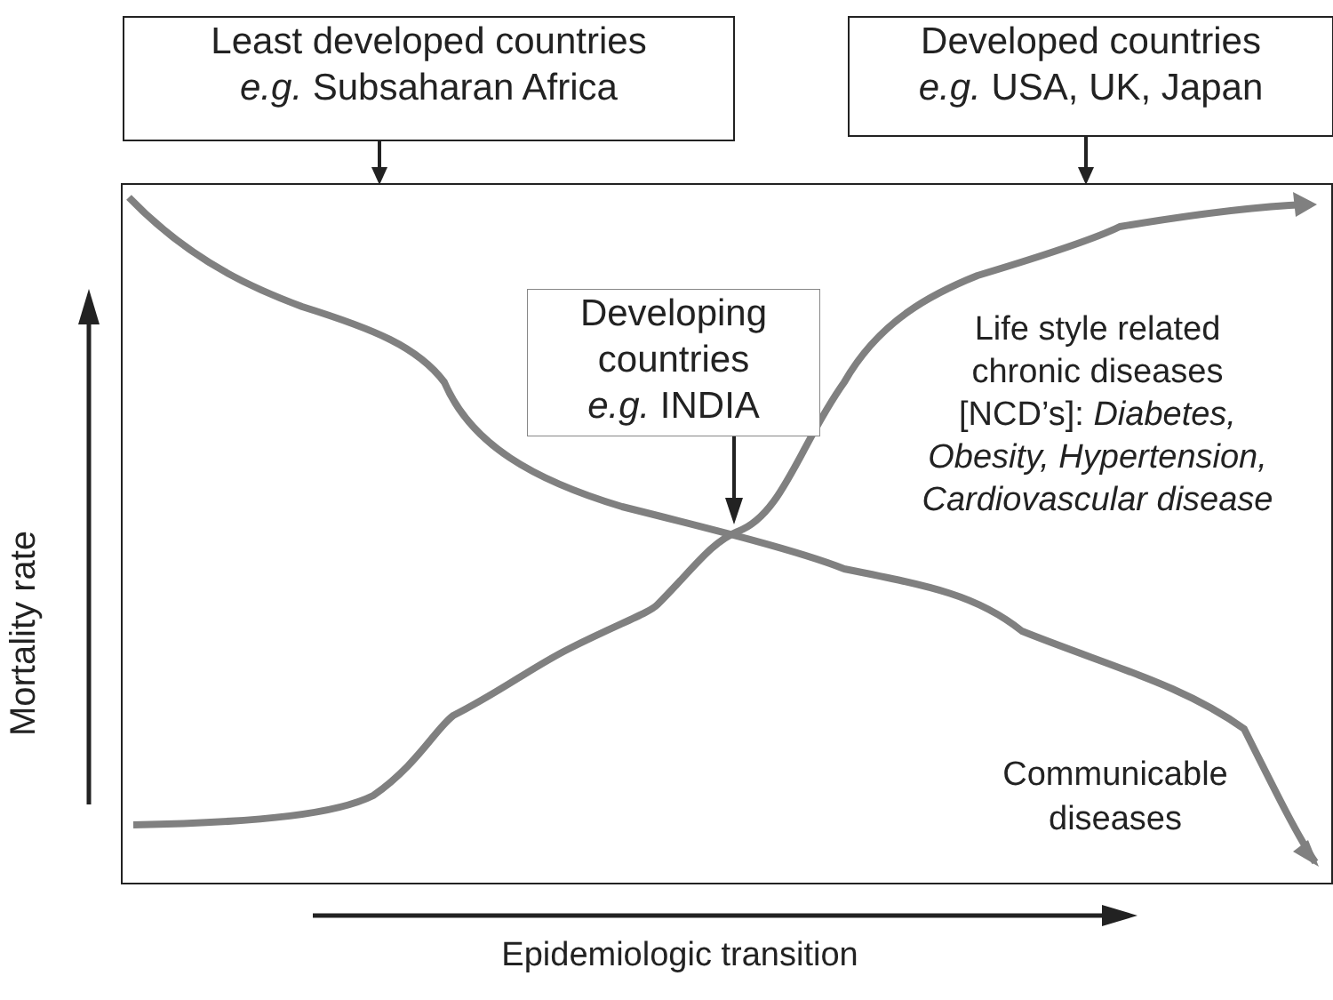Least developed countries
e.g. Subsaharan Africa
Developed countries
e.g. USA, UK, Japan
Developing
countries
e.g. INDIA
Life style related
chronic diseases
[NCD’s]: Diabetes,
Obesity, Hypertension,
Cardiovascular disease
Communicable
diseases
Epidemiologic transition
Mortality rate